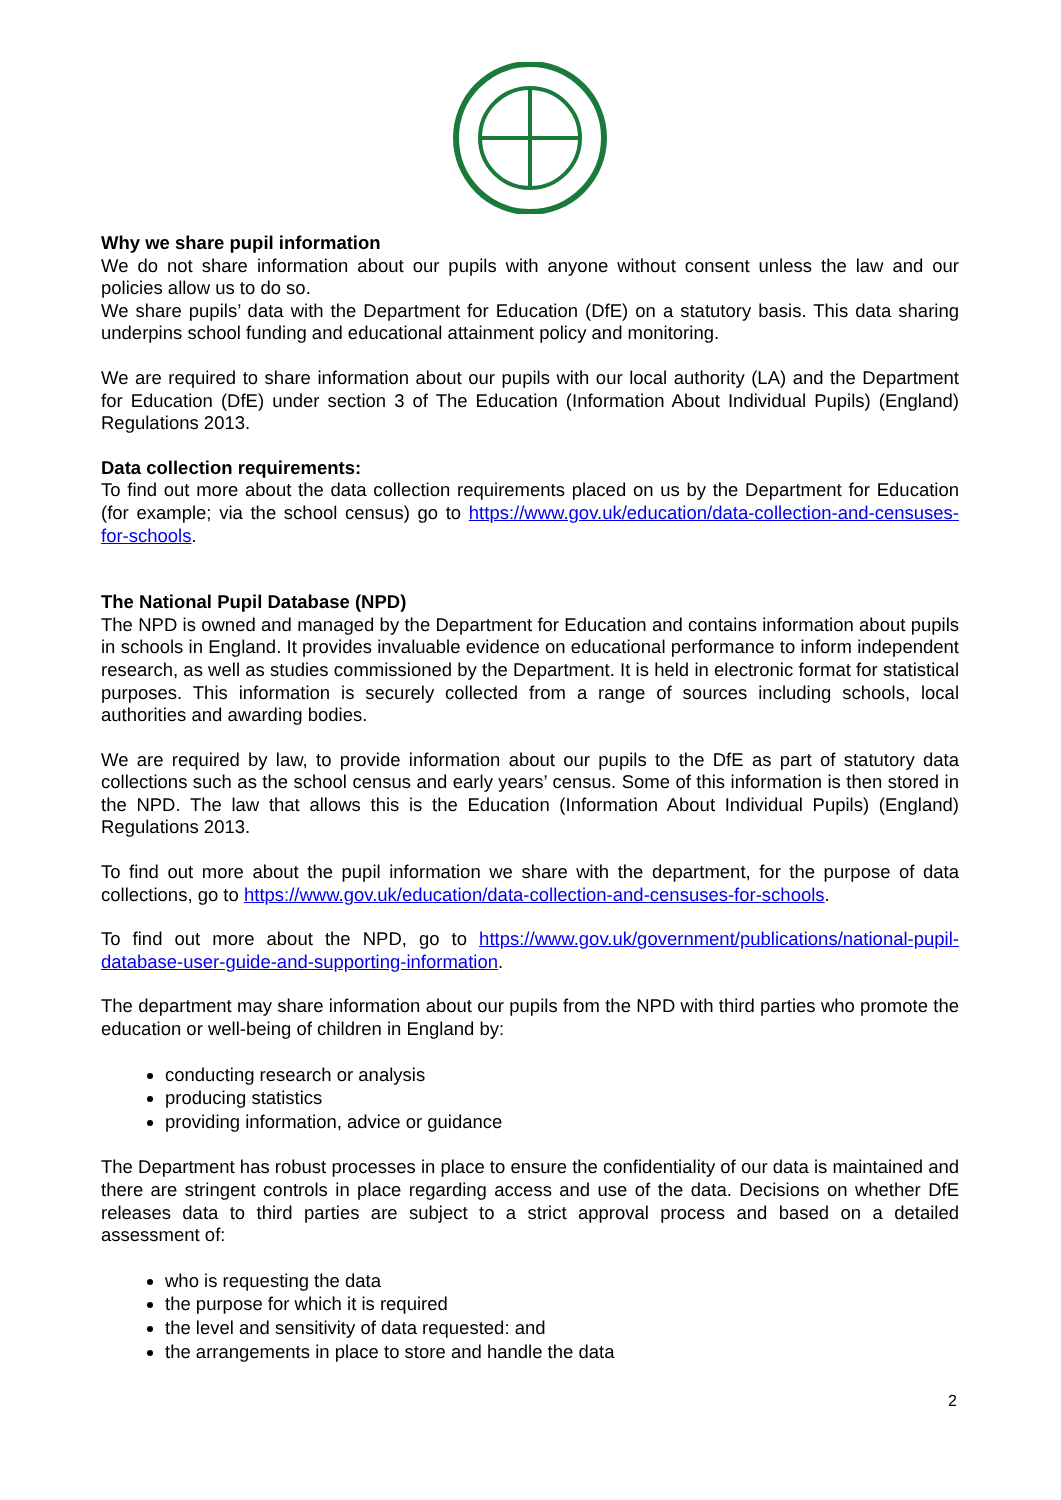Why we share pupil information
We do not share information about our pupils with anyone without consent unless the law and our policies allow us to do so.
We share pupils’ data with the Department for Education (DfE) on a statutory basis. This data sharing underpins school funding and educational attainment policy and monitoring.
We are required to share information about our pupils with our local authority (LA) and the Department for Education (DfE) under section 3 of The Education (Information About Individual Pupils) (England) Regulations 2013.
Data collection requirements:
To find out more about the data collection requirements placed on us by the Department for Education (for example; via the school census) go to https://www.gov.uk/education/data-collection-and-censuses-for-schools.
The National Pupil Database (NPD)
The NPD is owned and managed by the Department for Education and contains information about pupils in schools in England. It provides invaluable evidence on educational performance to inform independent research, as well as studies commissioned by the Department. It is held in electronic format for statistical purposes. This information is securely collected from a range of sources including schools, local authorities and awarding bodies.
We are required by law, to provide information about our pupils to the DfE as part of statutory data collections such as the school census and early years’ census. Some of this information is then stored in the NPD. The law that allows this is the Education (Information About Individual Pupils) (England) Regulations 2013.
To find out more about the pupil information we share with the department, for the purpose of data collections, go to https://www.gov.uk/education/data-collection-and-censuses-for-schools.
To find out more about the NPD, go to https://www.gov.uk/government/publications/national-pupil-database-user-guide-and-supporting-information.
The department may share information about our pupils from the NPD with third parties who promote the education or well-being of children in England by:
conducting research or analysis
producing statistics
providing information, advice or guidance
The Department has robust processes in place to ensure the confidentiality of our data is maintained and there are stringent controls in place regarding access and use of the data. Decisions on whether DfE releases data to third parties are subject to a strict approval process and based on a detailed assessment of:
who is requesting the data
the purpose for which it is required
the level and sensitivity of data requested: and
the arrangements in place to store and handle the data
2